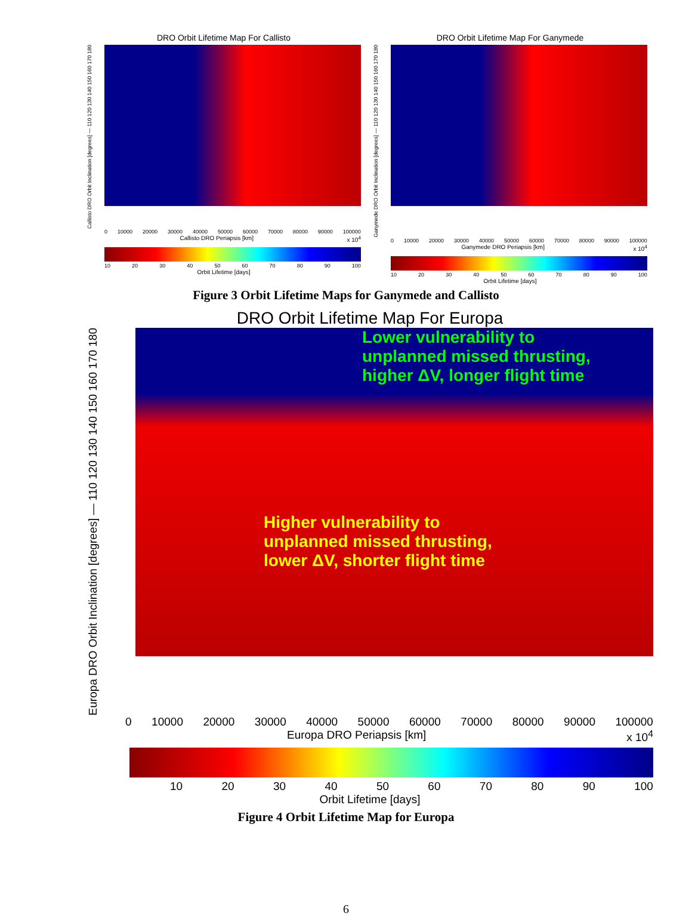DRO Orbit Lifetime Map For Callisto
Callisto DRO Orbit Inclination [degrees] — 110 120 130 140 150 160 170 180
0 10000 20000 30000 40000 50000 60000 70000 80000 90000 100000
Callisto DRO Periapsis [km] x 10<sup>4</sup>
10 20 30 40 50 60 70 80 90 100
Orbit Lifetime [days]
DRO Orbit Lifetime Map For Ganymede
Ganymede DRO Orbit Inclination [degrees] — 110 120 130 140 150 160 170 180
0 10000 20000 30000 40000 50000 60000 70000 80000 90000 100000
Ganymede DRO Periapsis [km] x 10<sup>4</sup>
10 20 30 40 50 60 70 80 90 100
Orbit Lifetime [days]
Figure 3 Orbit Lifetime Maps for Ganymede and Callisto
DRO Orbit Lifetime Map For Europa
Europa DRO Orbit Inclination [degrees] — 110 120 130 140 150 160 170 180
Lower vulnerability to
unplanned missed thrusting,
higher ΔV, longer flight time
Higher vulnerability to
unplanned missed thrusting,
lower ΔV, shorter flight time
0 10000 20000 30000 40000 50000 60000 70000 80000 90000 100000
Europa DRO Periapsis [km] x 10<sup>4</sup>
10 20 30 40 50 60 70 80 90 100
Orbit Lifetime [days]
Figure 4 Orbit Lifetime Map for Europa
6